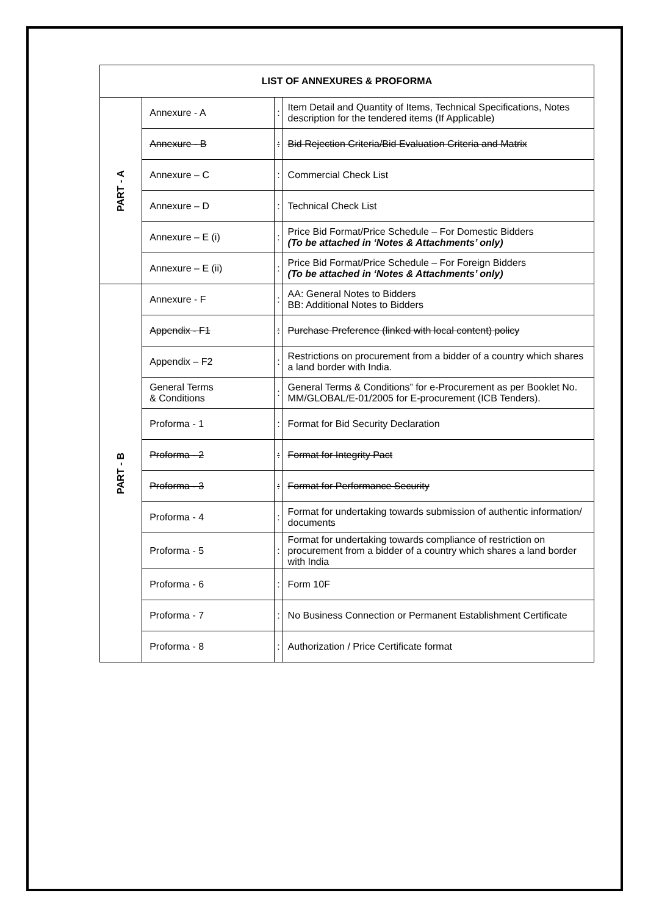| LIST OF ANNEXURES & PROFORMA | | | |
| --- | --- | --- | --- |
| PART - A | Annexure - A | : | Item Detail and Quantity of Items, Technical Specifications, Notes description for the tendered items (If Applicable) |
| | Annexure - B | : | Bid Rejection Criteria/Bid Evaluation Criteria and Matrix |
| | Annexure – C | : | Commercial Check List |
| | Annexure – D | : | Technical Check List |
| | Annexure – E (i) | : | Price Bid Format/Price Schedule – For Domestic Bidders (To be attached in ‘Notes & Attachments’ only) |
| | Annexure – E (ii) | : | Price Bid Format/Price Schedule – For Foreign Bidders (To be attached in ‘Notes & Attachments’ only) |
| PART - B | Annexure - F | : | AA: General Notes to Bidders BB: Additional Notes to Bidders |
| | Appendix - F1 | : | Purchase Preference (linked with local content) policy |
| | Appendix – F2 | : | Restrictions on procurement from a bidder of a country which shares a land border with India. |
| | General Terms & Conditions | : | General Terms & Conditions” for e-Procurement as per Booklet No. MM/GLOBAL/E-01/2005 for E-procurement (ICB Tenders). |
| | Proforma - 1 | : | Format for Bid Security Declaration |
| | Proforma - 2 | : | Format for Integrity Pact |
| | Proforma - 3 | : | Format for Performance Security |
| | Proforma - 4 | : | Format for undertaking towards submission of authentic information/ documents |
| | Proforma - 5 | : | Format for undertaking towards compliance of restriction on procurement from a bidder of a country which shares a land border with India |
| | Proforma - 6 | : | Form 10F |
| | Proforma - 7 | : | No Business Connection or Permanent Establishment Certificate |
| | Proforma - 8 | : | Authorization / Price Certificate format |